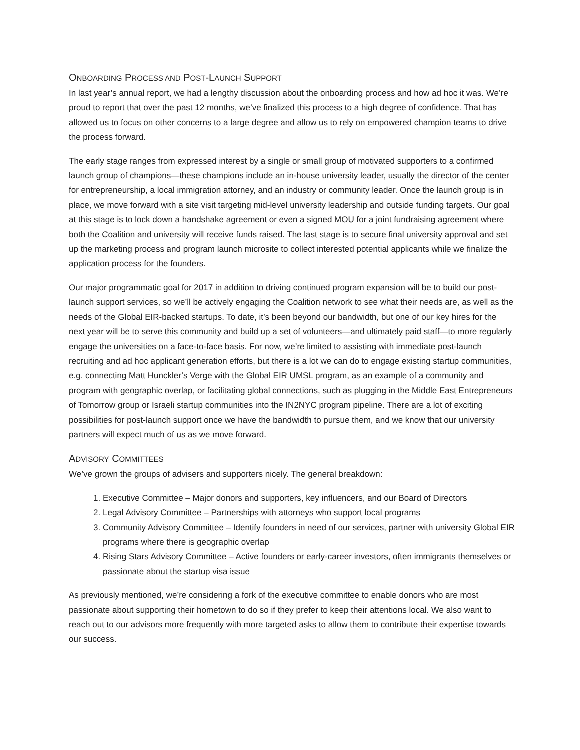ONBOARDING PROCESS AND POST-LAUNCH SUPPORT
In last year’s annual report, we had a lengthy discussion about the onboarding process and how ad hoc it was. We’re proud to report that over the past 12 months, we’ve finalized this process to a high degree of confidence. That has allowed us to focus on other concerns to a large degree and allow us to rely on empowered champion teams to drive the process forward.
The early stage ranges from expressed interest by a single or small group of motivated supporters to a confirmed launch group of champions—these champions include an in-house university leader, usually the director of the center for entrepreneurship, a local immigration attorney, and an industry or community leader. Once the launch group is in place, we move forward with a site visit targeting mid-level university leadership and outside funding targets. Our goal at this stage is to lock down a handshake agreement or even a signed MOU for a joint fundraising agreement where both the Coalition and university will receive funds raised. The last stage is to secure final university approval and set up the marketing process and program launch microsite to collect interested potential applicants while we finalize the application process for the founders.
Our major programmatic goal for 2017 in addition to driving continued program expansion will be to build our post-launch support services, so we’ll be actively engaging the Coalition network to see what their needs are, as well as the needs of the Global EIR-backed startups. To date, it’s been beyond our bandwidth, but one of our key hires for the next year will be to serve this community and build up a set of volunteers—and ultimately paid staff—to more regularly engage the universities on a face-to-face basis. For now, we’re limited to assisting with immediate post-launch recruiting and ad hoc applicant generation efforts, but there is a lot we can do to engage existing startup communities, e.g. connecting Matt Hunckler’s Verge with the Global EIR UMSL program, as an example of a community and program with geographic overlap, or facilitating global connections, such as plugging in the Middle East Entrepreneurs of Tomorrow group or Israeli startup communities into the IN2NYC program pipeline. There are a lot of exciting possibilities for post-launch support once we have the bandwidth to pursue them, and we know that our university partners will expect much of us as we move forward.
ADVISORY COMMITTEES
We’ve grown the groups of advisers and supporters nicely. The general breakdown:
1. Executive Committee – Major donors and supporters, key influencers, and our Board of Directors
2. Legal Advisory Committee – Partnerships with attorneys who support local programs
3. Community Advisory Committee – Identify founders in need of our services, partner with university Global EIR programs where there is geographic overlap
4. Rising Stars Advisory Committee – Active founders or early-career investors, often immigrants themselves or passionate about the startup visa issue
As previously mentioned, we’re considering a fork of the executive committee to enable donors who are most passionate about supporting their hometown to do so if they prefer to keep their attentions local. We also want to reach out to our advisors more frequently with more targeted asks to allow them to contribute their expertise towards our success.